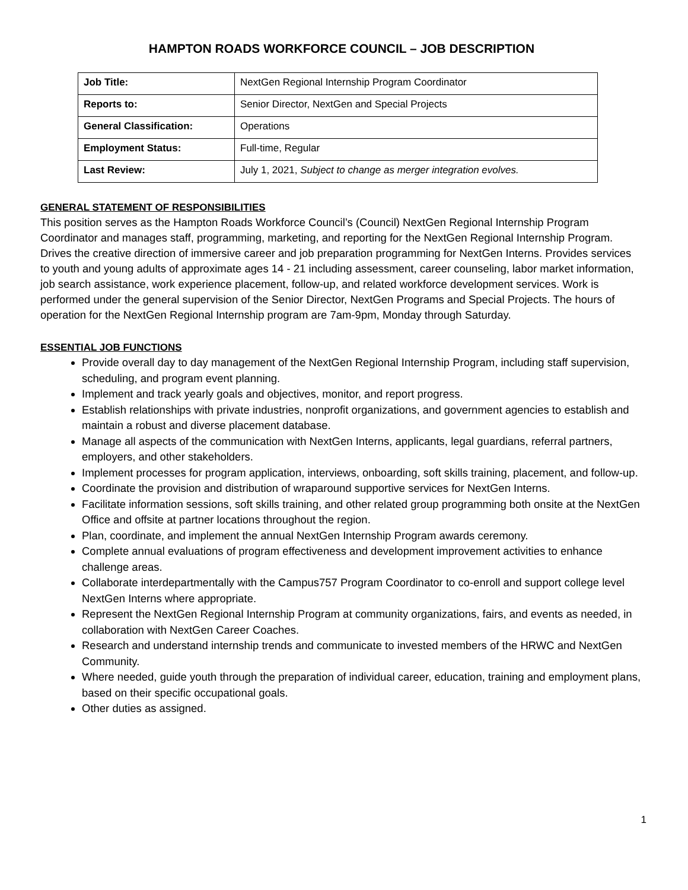HAMPTON ROADS WORKFORCE COUNCIL – JOB DESCRIPTION
| Job Title: | NextGen Regional Internship Program Coordinator |
| Reports to: | Senior Director, NextGen and Special Projects |
| General Classification: | Operations |
| Employment Status: | Full-time, Regular |
| Last Review: | July 1, 2021, Subject to change as merger integration evolves. |
GENERAL STATEMENT OF RESPONSIBILITIES
This position serves as the Hampton Roads Workforce Council’s (Council) NextGen Regional Internship Program Coordinator and manages staff, programming, marketing, and reporting for the NextGen Regional Internship Program. Drives the creative direction of immersive career and job preparation programming for NextGen Interns. Provides services to youth and young adults of approximate ages 14 - 21 including assessment, career counseling, labor market information, job search assistance, work experience placement, follow-up, and related workforce development services. Work is performed under the general supervision of the Senior Director, NextGen Programs and Special Projects. The hours of operation for the NextGen Regional Internship program are 7am-9pm, Monday through Saturday.
ESSENTIAL JOB FUNCTIONS
Provide overall day to day management of the NextGen Regional Internship Program, including staff supervision, scheduling, and program event planning.
Implement and track yearly goals and objectives, monitor, and report progress.
Establish relationships with private industries, nonprofit organizations, and government agencies to establish and maintain a robust and diverse placement database.
Manage all aspects of the communication with NextGen Interns, applicants, legal guardians, referral partners, employers, and other stakeholders.
Implement processes for program application, interviews, onboarding, soft skills training, placement, and follow-up.
Coordinate the provision and distribution of wraparound supportive services for NextGen Interns.
Facilitate information sessions, soft skills training, and other related group programming both onsite at the NextGen Office and offsite at partner locations throughout the region.
Plan, coordinate, and implement the annual NextGen Internship Program awards ceremony.
Complete annual evaluations of program effectiveness and development improvement activities to enhance challenge areas.
Collaborate interdepartmentally with the Campus757 Program Coordinator to co-enroll and support college level NextGen Interns where appropriate.
Represent the NextGen Regional Internship Program at community organizations, fairs, and events as needed, in collaboration with NextGen Career Coaches.
Research and understand internship trends and communicate to invested members of the HRWC and NextGen Community.
Where needed, guide youth through the preparation of individual career, education, training and employment plans, based on their specific occupational goals.
Other duties as assigned.
1